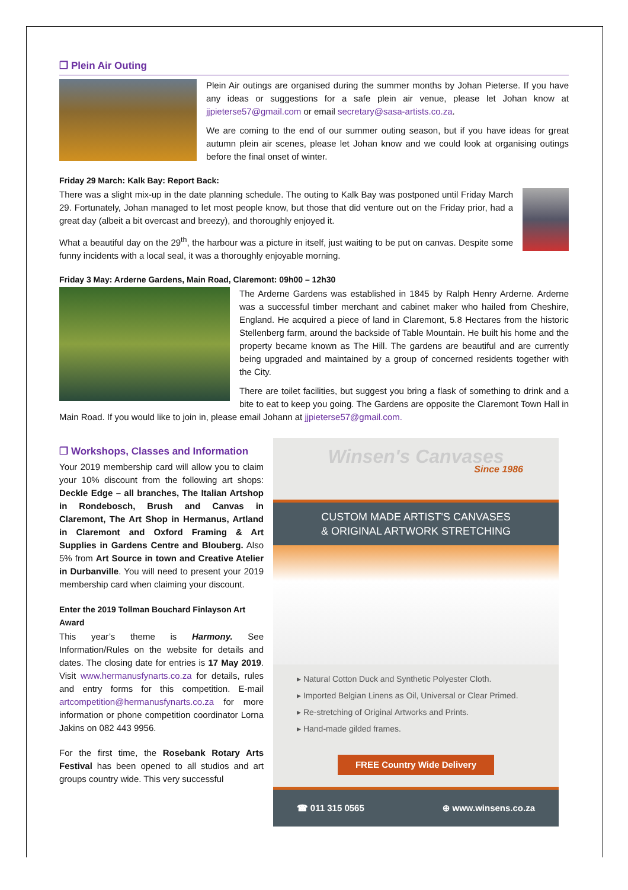❐ Plein Air Outing
Plein Air outings are organised during the summer months by Johan Pieterse. If you have any ideas or suggestions for a safe plein air venue, please let Johan know at jjpieterse57@gmail.com or email secretary@sasa-artists.co.za.
We are coming to the end of our summer outing season, but if you have ideas for great autumn plein air scenes, please let Johan know and we could look at organising outings before the final onset of winter.
Friday 29 March: Kalk Bay: Report Back:
There was a slight mix-up in the date planning schedule. The outing to Kalk Bay was postponed until Friday March 29. Fortunately, Johan managed to let most people know, but those that did venture out on the Friday prior, had a great day (albeit a bit overcast and breezy), and thoroughly enjoyed it.
What a beautiful day on the 29<sup>th</sup>, the harbour was a picture in itself, just waiting to be put on canvas. Despite some funny incidents with a local seal, it was a thoroughly enjoyable morning.
Friday 3 May: Arderne Gardens, Main Road, Claremont: 09h00 – 12h30
The Arderne Gardens was established in 1845 by Ralph Henry Arderne. Arderne was a successful timber merchant and cabinet maker who hailed from Cheshire, England. He acquired a piece of land in Claremont, 5.8 Hectares from the historic Stellenberg farm, around the backside of Table Mountain. He built his home and the property became known as The Hill. The gardens are beautiful and are currently being upgraded and maintained by a group of concerned residents together with the City.
There are toilet facilities, but suggest you bring a flask of something to drink and a bite to eat to keep you going. The Gardens are opposite the Claremont Town Hall in Main Road. If you would like to join in, please email Johann at jjpieterse57@gmail.com.
❐ Workshops, Classes and Information
Your 2019 membership card will allow you to claim your 10% discount from the following art shops: Deckle Edge – all branches, The Italian Artshop in Rondebosch, Brush and Canvas in Claremont, The Art Shop in Hermanus, Artland in Claremont and Oxford Framing & Art Supplies in Gardens Centre and Blouberg. Also 5% from Art Source in town and Creative Atelier in Durbanville. You will need to present your 2019 membership card when claiming your discount.
Enter the 2019 Tollman Bouchard Finlayson Art Award
This year’s theme is Harmony. See Information/Rules on the website for details and dates. The closing date for entries is 17 May 2019. Visit www.hermanusfynarts.co.za for details, rules and entry forms for this competition. E-mail artcompetition@hermanusfynarts.co.za for more information or phone competition coordinator Lorna Jakins on 082 443 9956.
For the first time, the Rosebank Rotary Arts Festival has been opened to all studios and art groups country wide. This very successful
Winsen's Canvases
Since 1986
CUSTOM MADE ARTIST'S CANVASES
& ORIGINAL ARTWORK STRETCHING
▸ Natural Cotton Duck and Synthetic Polyester Cloth.
▸ Imported Belgian Linens as Oil, Universal or Clear Primed.
▸ Re-stretching of Original Artworks and Prints.
▸ Hand-made gilded frames.
FREE Country Wide Delivery
☎ 011 315 0565 ⊕ www.winsens.co.za